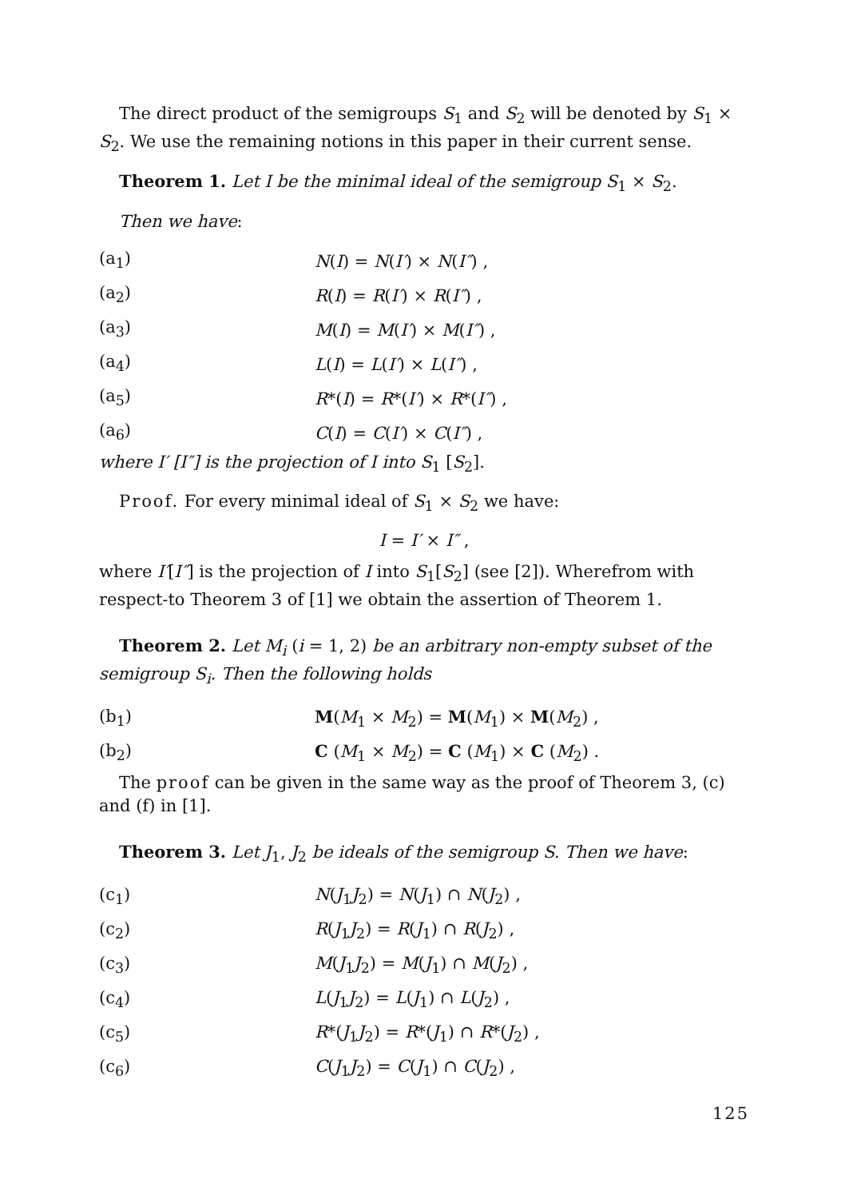The direct product of the semigroups S<sub>1</sub> and S<sub>2</sub> will be denoted by S<sub>1</sub> × S<sub>2</sub>. We use the remaining notions in this paper in their current sense.
Theorem 1. Let I be the minimal ideal of the semigroup S<sub>1</sub> × S<sub>2</sub>.
Then we have:
(a<sub>1</sub>) N(I) = N(I′) × N(I″) ,
(a<sub>2</sub>) R(I) = R(I′) × R(I″) ,
(a<sub>3</sub>) M(I) = M(I′) × M(I″) ,
(a<sub>4</sub>) L(I) = L(I′) × L(I″) ,
(a<sub>5</sub>) R*(I) = R*(I′) × R*(I″) ,
(a<sub>6</sub>) C(I) = C(I′) × C(I″) ,
where I′ [I″] is the projection of I into S<sub>1</sub> [S<sub>2</sub>].
Proof. For every minimal ideal of S<sub>1</sub> × S<sub>2</sub> we have:
I = I′ × I″ ,
where I′[I″] is the projection of I into S<sub>1</sub>[S<sub>2</sub>] (see [2]). Wherefrom with respect-to Theorem 3 of [1] we obtain the assertion of Theorem 1.
Theorem 2. Let M<sub>i</sub> (i = 1, 2) be an arbitrary non-empty subset of the semigroup S<sub>i</sub>. Then the following holds
(b<sub>1</sub>) M(M<sub>1</sub> × M<sub>2</sub>) = M(M<sub>1</sub>) × M(M<sub>2</sub>) ,
(b<sub>2</sub>) C (M<sub>1</sub> × M<sub>2</sub>) = C (M<sub>1</sub>) × C (M<sub>2</sub>) .
The proof can be given in the same way as the proof of Theorem 3, (c) and (f) in [1].
Theorem 3. Let J<sub>1</sub>, J<sub>2</sub> be ideals of the semigroup S. Then we have:
(c<sub>1</sub>) N(J<sub>1</sub>J<sub>2</sub>) = N(J<sub>1</sub>) ∩ N(J<sub>2</sub>) ,
(c<sub>2</sub>) R(J<sub>1</sub>J<sub>2</sub>) = R(J<sub>1</sub>) ∩ R(J<sub>2</sub>) ,
(c<sub>3</sub>) M(J<sub>1</sub>J<sub>2</sub>) = M(J<sub>1</sub>) ∩ M(J<sub>2</sub>) ,
(c<sub>4</sub>) L(J<sub>1</sub>J<sub>2</sub>) = L(J<sub>1</sub>) ∩ L(J<sub>2</sub>) ,
(c<sub>5</sub>) R*(J<sub>1</sub>J<sub>2</sub>) = R*(J<sub>1</sub>) ∩ R*(J<sub>2</sub>) ,
(c<sub>6</sub>) C(J<sub>1</sub>J<sub>2</sub>) = C(J<sub>1</sub>) ∩ C(J<sub>2</sub>) ,
125